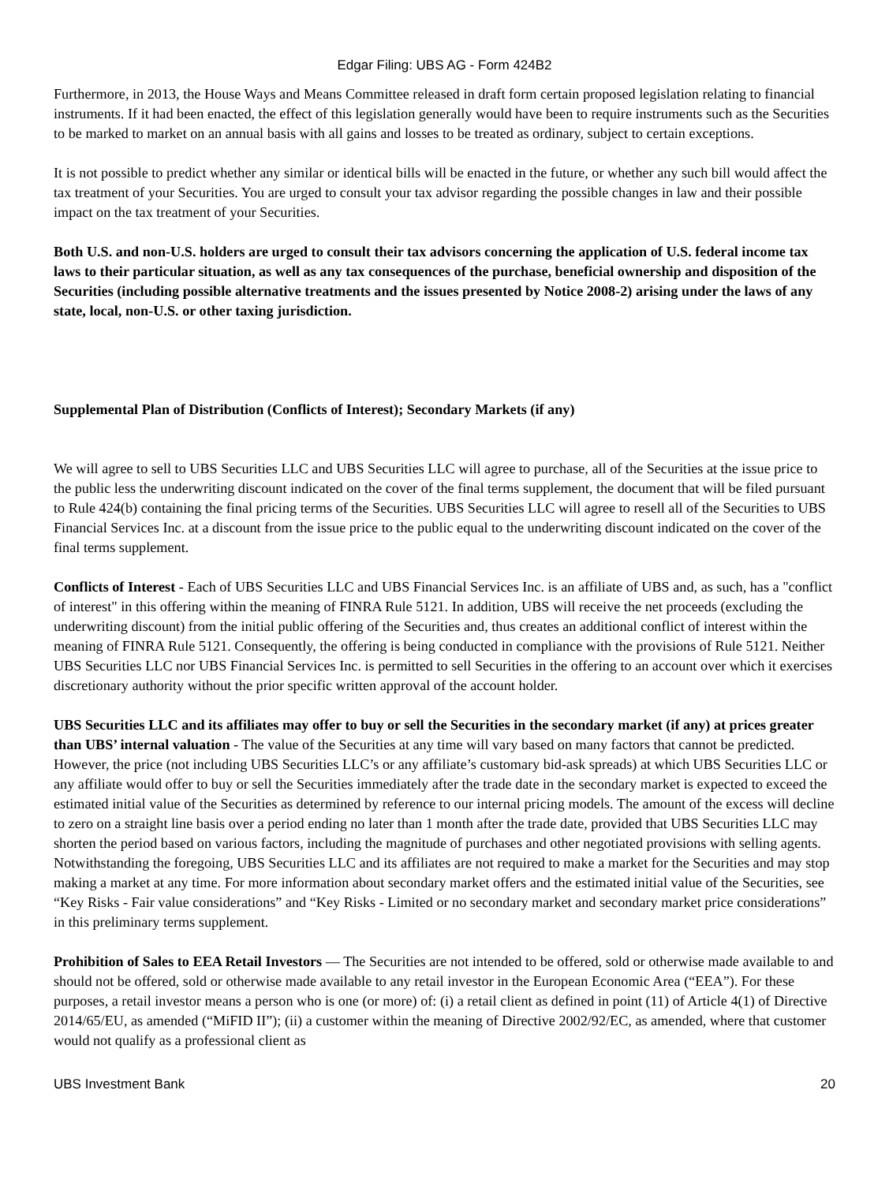Edgar Filing: UBS AG - Form 424B2
Furthermore, in 2013, the House Ways and Means Committee released in draft form certain proposed legislation relating to financial instruments. If it had been enacted, the effect of this legislation generally would have been to require instruments such as the Securities to be marked to market on an annual basis with all gains and losses to be treated as ordinary, subject to certain exceptions.
It is not possible to predict whether any similar or identical bills will be enacted in the future, or whether any such bill would affect the tax treatment of your Securities. You are urged to consult your tax advisor regarding the possible changes in law and their possible impact on the tax treatment of your Securities.
Both U.S. and non-U.S. holders are urged to consult their tax advisors concerning the application of U.S. federal income tax laws to their particular situation, as well as any tax consequences of the purchase, beneficial ownership and disposition of the Securities (including possible alternative treatments and the issues presented by Notice 2008-2) arising under the laws of any state, local, non-U.S. or other taxing jurisdiction.
Supplemental Plan of Distribution (Conflicts of Interest); Secondary Markets (if any)
We will agree to sell to UBS Securities LLC and UBS Securities LLC will agree to purchase, all of the Securities at the issue price to the public less the underwriting discount indicated on the cover of the final terms supplement, the document that will be filed pursuant to Rule 424(b) containing the final pricing terms of the Securities. UBS Securities LLC will agree to resell all of the Securities to UBS Financial Services Inc. at a discount from the issue price to the public equal to the underwriting discount indicated on the cover of the final terms supplement.
Conflicts of Interest - Each of UBS Securities LLC and UBS Financial Services Inc. is an affiliate of UBS and, as such, has a "conflict of interest" in this offering within the meaning of FINRA Rule 5121. In addition, UBS will receive the net proceeds (excluding the underwriting discount) from the initial public offering of the Securities and, thus creates an additional conflict of interest within the meaning of FINRA Rule 5121. Consequently, the offering is being conducted in compliance with the provisions of Rule 5121. Neither UBS Securities LLC nor UBS Financial Services Inc. is permitted to sell Securities in the offering to an account over which it exercises discretionary authority without the prior specific written approval of the account holder.
UBS Securities LLC and its affiliates may offer to buy or sell the Securities in the secondary market (if any) at prices greater than UBS’ internal valuation - The value of the Securities at any time will vary based on many factors that cannot be predicted. However, the price (not including UBS Securities LLC’s or any affiliate’s customary bid-ask spreads) at which UBS Securities LLC or any affiliate would offer to buy or sell the Securities immediately after the trade date in the secondary market is expected to exceed the estimated initial value of the Securities as determined by reference to our internal pricing models. The amount of the excess will decline to zero on a straight line basis over a period ending no later than 1 month after the trade date, provided that UBS Securities LLC may shorten the period based on various factors, including the magnitude of purchases and other negotiated provisions with selling agents. Notwithstanding the foregoing, UBS Securities LLC and its affiliates are not required to make a market for the Securities and may stop making a market at any time. For more information about secondary market offers and the estimated initial value of the Securities, see “Key Risks - Fair value considerations” and “Key Risks - Limited or no secondary market and secondary market price considerations” in this preliminary terms supplement.
Prohibition of Sales to EEA Retail Investors — The Securities are not intended to be offered, sold or otherwise made available to and should not be offered, sold or otherwise made available to any retail investor in the European Economic Area (“EEA”). For these purposes, a retail investor means a person who is one (or more) of: (i) a retail client as defined in point (11) of Article 4(1) of Directive 2014/65/EU, as amended (“MiFID II”); (ii) a customer within the meaning of Directive 2002/92/EC, as amended, where that customer would not qualify as a professional client as
UBS Investment Bank 20